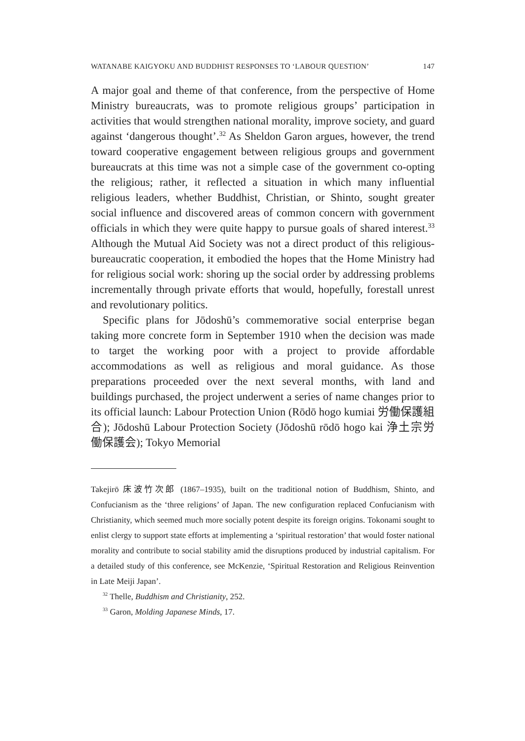WATANABE KAIGYOKU AND BUDDHIST RESPONSES TO ‘LABOUR QUESTION’ 147
A major goal and theme of that conference, from the perspective of Home Ministry bureaucrats, was to promote religious groups’ participation in activities that would strengthen national morality, improve society, and guard against ‘dangerous thought’.<sup>32</sup> As Sheldon Garon argues, however, the trend toward cooperative engagement between religious groups and government bureaucrats at this time was not a simple case of the government co-opting the religious; rather, it reflected a situation in which many influential religious leaders, whether Buddhist, Christian, or Shinto, sought greater social influence and discovered areas of common concern with government officials in which they were quite happy to pursue goals of shared interest.<sup>33</sup> Although the Mutual Aid Society was not a direct product of this religious-bureaucratic cooperation, it embodied the hopes that the Home Ministry had for religious social work: shoring up the social order by addressing problems incrementally through private efforts that would, hopefully, forestall unrest and revolutionary politics.
Specific plans for Jōdoshū’s commemorative social enterprise began taking more concrete form in September 1910 when the decision was made to target the working poor with a project to provide affordable accommodations as well as religious and moral guidance. As those preparations proceeded over the next several months, with land and buildings purchased, the project underwent a series of name changes prior to its official launch: Labour Protection Union (Rōdō hogo kumiai 労働保護組合); Jōdoshū Labour Protection Society (Jōdoshū rōdō hogo kai 浄土宗労働保護会); Tokyo Memorial
Takejirō 床波竹次郎 (1867–1935), built on the traditional notion of Buddhism, Shinto, and Confucianism as the ‘three religions’ of Japan. The new configuration replaced Confucianism with Christianity, which seemed much more socially potent despite its foreign origins. Tokonami sought to enlist clergy to support state efforts at implementing a ‘spiritual restoration’ that would foster national morality and contribute to social stability amid the disruptions produced by industrial capitalism. For a detailed study of this conference, see McKenzie, ‘Spiritual Restoration and Religious Reinvention in Late Meiji Japan’.
<sup>32</sup> Thelle, Buddhism and Christianity, 252.
<sup>33</sup> Garon, Molding Japanese Minds, 17.